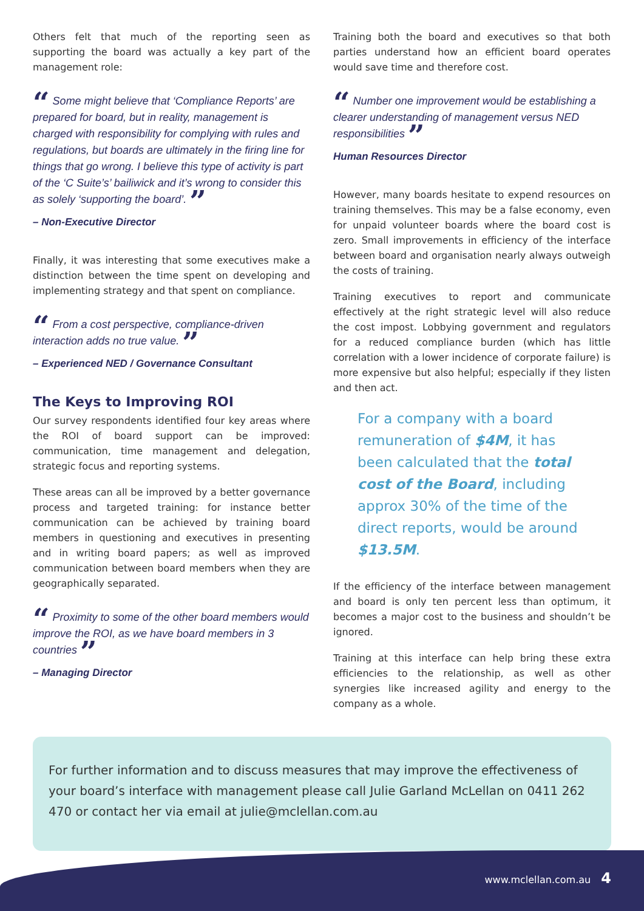Others felt that much of the reporting seen as supporting the board was actually a key part of the management role:
“ Some might believe that ‘Compliance Reports’ are prepared for board, but in reality, management is charged with responsibility for complying with rules and regulations, but boards are ultimately in the firing line for things that go wrong. I believe this type of activity is part of the ‘C Suite’s’ bailiwick and it’s wrong to consider this as solely ‘supporting the board’. ”
– Non-Executive Director
Finally, it was interesting that some executives make a distinction between the time spent on developing and implementing strategy and that spent on compliance.
“ From a cost perspective, compliance-driven interaction adds no true value. ”
– Experienced NED / Governance Consultant
The Keys to Improving ROI
Our survey respondents identified four key areas where the ROI of board support can be improved: communication, time management and delegation, strategic focus and reporting systems.
These areas can all be improved by a better governance process and targeted training: for instance better communication can be achieved by training board members in questioning and executives in presenting and in writing board papers; as well as improved communication between board members when they are geographically separated.
“ Proximity to some of the other board members would improve the ROI, as we have board members in 3 countries ”
– Managing Director
Training both the board and executives so that both parties understand how an efficient board operates would save time and therefore cost.
“ Number one improvement would be establishing a clearer understanding of management versus NED responsibilities ”
Human Resources Director
However, many boards hesitate to expend resources on training themselves. This may be a false economy, even for unpaid volunteer boards where the board cost is zero. Small improvements in efficiency of the interface between board and organisation nearly always outweigh the costs of training.
Training executives to report and communicate effectively at the right strategic level will also reduce the cost impost. Lobbying government and regulators for a reduced compliance burden (which has little correlation with a lower incidence of corporate failure) is more expensive but also helpful; especially if they listen and then act.
For a company with a board remuneration of $4M, it has been calculated that the total cost of the Board, including approx 30% of the time of the direct reports, would be around $13.5M.
If the efficiency of the interface between management and board is only ten percent less than optimum, it becomes a major cost to the business and shouldn’t be ignored.
Training at this interface can help bring these extra efficiencies to the relationship, as well as other synergies like increased agility and energy to the company as a whole.
For further information and to discuss measures that may improve the effectiveness of your board’s interface with management please call Julie Garland McLellan on 0411 262 470 or contact her via email at julie@mclellan.com.au
www.mclellan.com.au 4